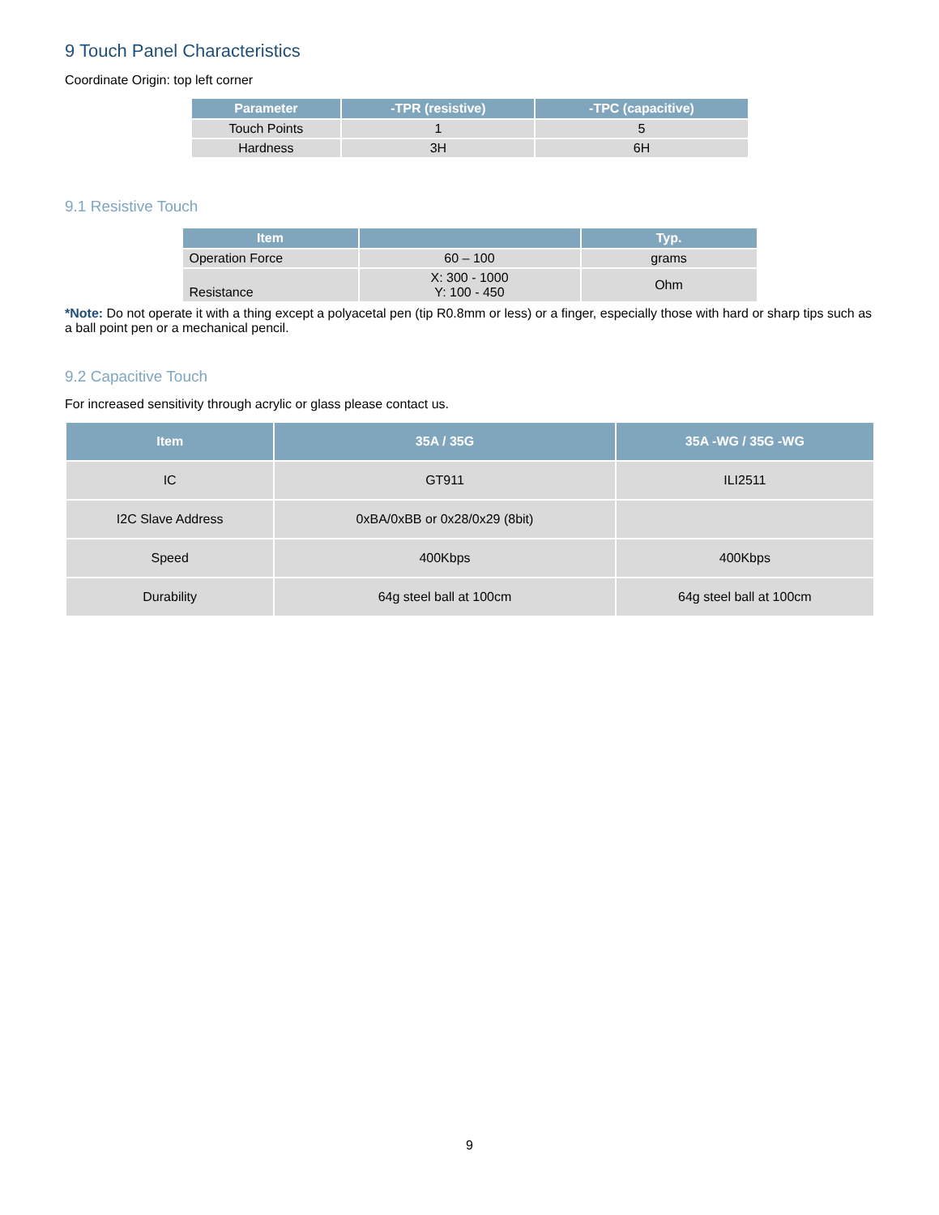9 Touch Panel Characteristics
Coordinate Origin: top left corner
| Parameter | -TPR (resistive) | -TPC (capacitive) |
| --- | --- | --- |
| Touch Points | 1 | 5 |
| Hardness | 3H | 6H |
9.1 Resistive Touch
| Item | | Typ. |
| --- | --- | --- |
| Operation Force | 60 – 100 | grams |
| Resistance | X: 300 - 1000 Y: 100 - 450 | Ohm |
*Note: Do not operate it with a thing except a polyacetal pen (tip R0.8mm or less) or a finger, especially those with hard or sharp tips such as a ball point pen or a mechanical pencil.
9.2 Capacitive Touch
For increased sensitivity through acrylic or glass please contact us.
| Item | 35A / 35G | 35A -WG / 35G -WG |
| --- | --- | --- |
| IC | GT911 | ILI2511 |
| I2C Slave Address | 0xBA/0xBB or 0x28/0x29 (8bit) | |
| Speed | 400Kbps | 400Kbps |
| Durability | 64g steel ball at 100cm | 64g steel ball at 100cm |
9